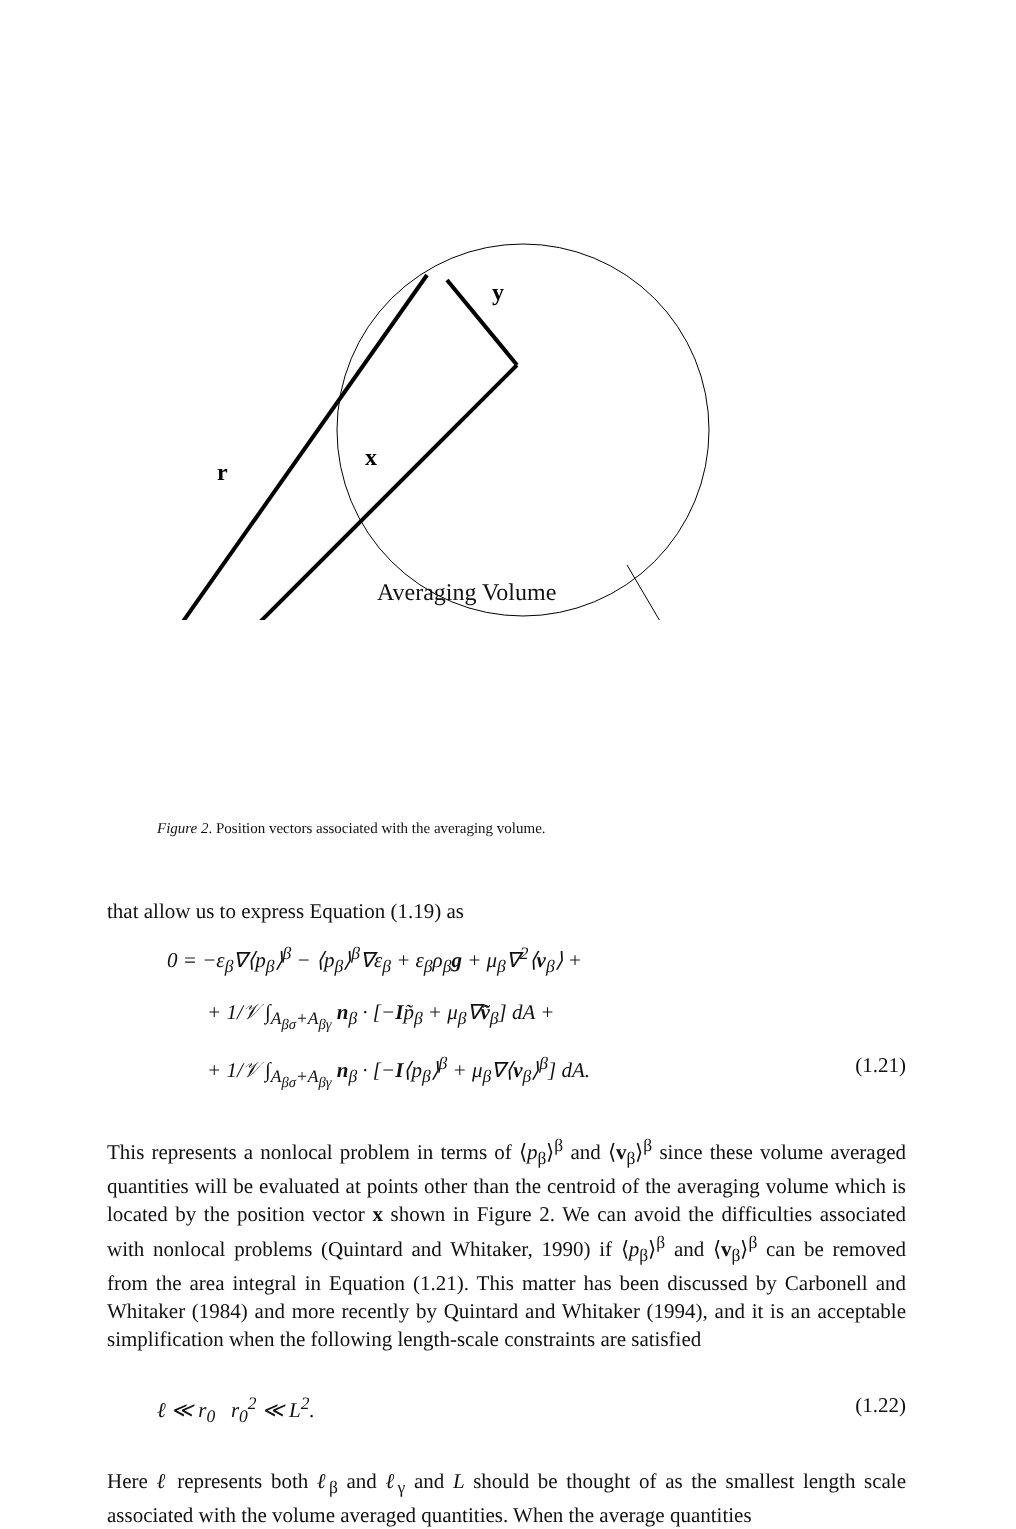y
r
x
Averaging Volume
Figure 2. Position vectors associated with the averaging volume.
that allow us to express Equation (1.19) as
0 = −ε<sub>β</sub>∇⟨p<sub>β</sub>⟩<sup>β</sup> − ⟨p<sub>β</sub>⟩<sup>β</sup>∇ε<sub>β</sub> + ε<sub>β</sub>ρ<sub>β</sub>g + μ<sub>β</sub>∇<sup>2</sup>⟨v<sub>β</sub>⟩ +
+ 1/𝒱 ∫<sub>A<sub>βσ</sub>+A<sub>βγ</sub></sub> n<sub>β</sub> · [−Ip̃<sub>β</sub> + μ<sub>β</sub>∇ṽ<sub>β</sub>] dA +
+ 1/𝒱 ∫<sub>A<sub>βσ</sub>+A<sub>βγ</sub></sub> n<sub>β</sub> · [−I⟨p<sub>β</sub>⟩<sup>β</sup> + μ<sub>β</sub>∇⟨v<sub>β</sub>⟩<sup>β</sup>] dA. (1.21)
This represents a nonlocal problem in terms of ⟨p<sub>β</sub>⟩<sup>β</sup> and ⟨v<sub>β</sub>⟩<sup>β</sup> since these volume averaged quantities will be evaluated at points other than the centroid of the averaging volume which is located by the position vector x shown in Figure 2. We can avoid the difficulties associated with nonlocal problems (Quintard and Whitaker, 1990) if ⟨p<sub>β</sub>⟩<sup>β</sup> and ⟨v<sub>β</sub>⟩<sup>β</sup> can be removed from the area integral in Equation (1.21). This matter has been discussed by Carbonell and Whitaker (1984) and more recently by Quintard and Whitaker (1994), and it is an acceptable simplification when the following length-scale constraints are satisfied
ℓ ≪ r<sub>0</sub> r<sub>0</sub><sup>2</sup> ≪ L<sup>2</sup>. (1.22)
Here ℓ represents both ℓ<sub>β</sub> and ℓ<sub>γ</sub> and L should be thought of as the smallest length scale associated with the volume averaged quantities. When the average quantities